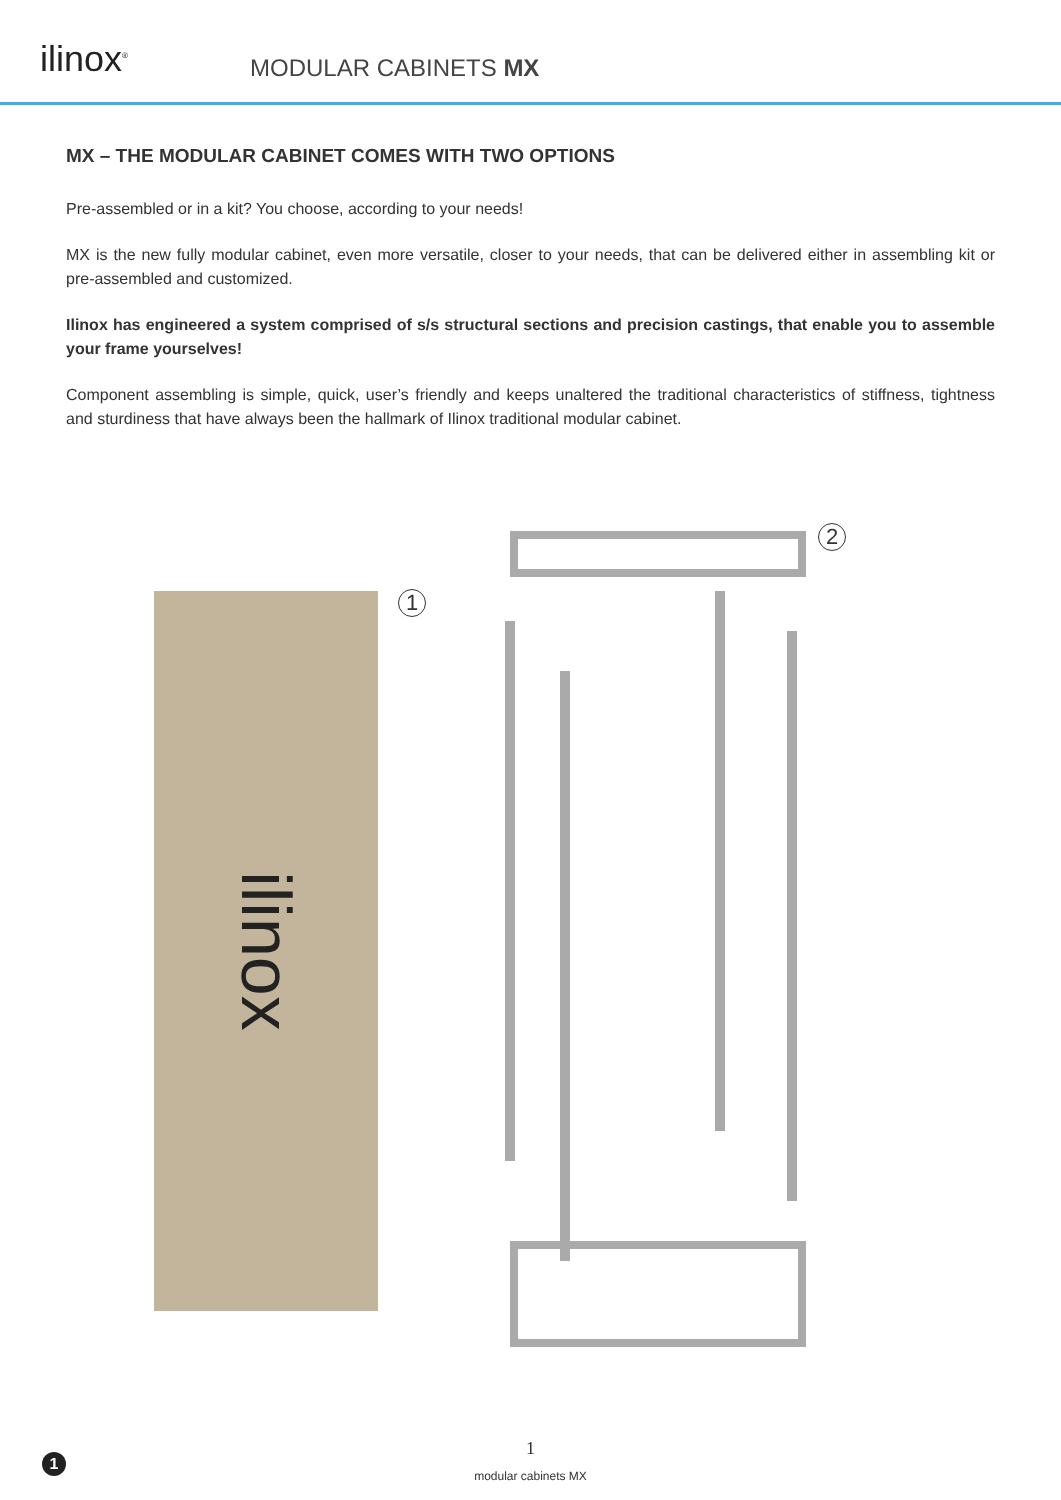ilinox<sup>®</sup>
MODULAR CABINETS MX
MX – THE MODULAR CABINET COMES WITH TWO OPTIONS
Pre-assembled or in a kit? You choose, according to your needs!
MX is the new fully modular cabinet, even more versatile, closer to your needs, that can be delivered either in assembling kit or pre-assembled and customized.
Ilinox has engineered a system comprised of s/s structural sections and precision castings, that enable you to assemble your frame yourselves!
Component assembling is simple, quick, user’s friendly and keeps unaltered the traditional characteristics of stiffness, tightness and sturdiness that have always been the hallmark of Ilinox traditional modular cabinet.
ilinox 1
2
1
modular cabinets MX
1